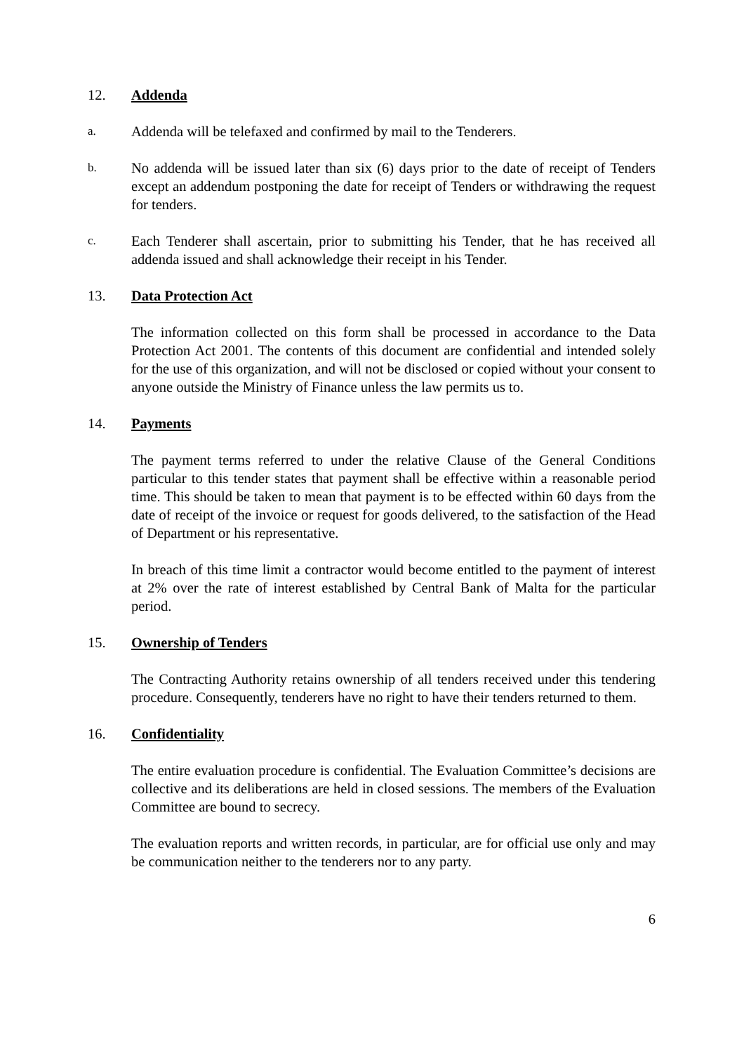12. Addenda
a.
Addenda will be telefaxed and confirmed by mail to the Tenderers.
b.
No addenda will be issued later than six (6) days prior to the date of receipt of Tenders except an addendum postponing the date for receipt of Tenders or withdrawing the request for tenders.
c.
Each Tenderer shall ascertain, prior to submitting his Tender, that he has received all addenda issued and shall acknowledge their receipt in his Tender.
13. Data Protection Act
The information collected on this form shall be processed in accordance to the Data Protection Act 2001. The contents of this document are confidential and intended solely for the use of this organization, and will not be disclosed or copied without your consent to anyone outside the Ministry of Finance unless the law permits us to.
14. Payments
The payment terms referred to under the relative Clause of the General Conditions particular to this tender states that payment shall be effective within a reasonable period time. This should be taken to mean that payment is to be effected within 60 days from the date of receipt of the invoice or request for goods delivered, to the satisfaction of the Head of Department or his representative.
In breach of this time limit a contractor would become entitled to the payment of interest at 2% over the rate of interest established by Central Bank of Malta for the particular period.
15. Ownership of Tenders
The Contracting Authority retains ownership of all tenders received under this tendering procedure. Consequently, tenderers have no right to have their tenders returned to them.
16. Confidentiality
The entire evaluation procedure is confidential. The Evaluation Committee’s decisions are collective and its deliberations are held in closed sessions. The members of the Evaluation Committee are bound to secrecy.
The evaluation reports and written records, in particular, are for official use only and may be communication neither to the tenderers nor to any party.
6